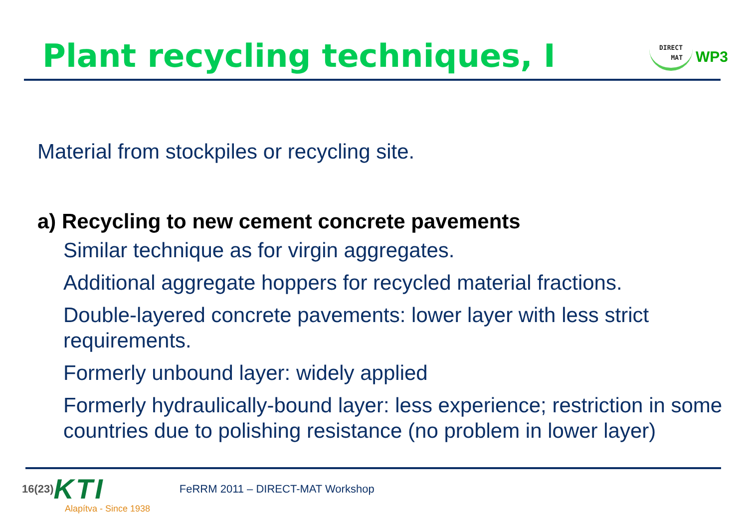Plant recycling techniques, I
DIRECT
MAT
WP3
Material from stockpiles or recycling site.
a) Recycling to new cement concrete pavements
Similar technique as for virgin aggregates.
Additional aggregate hoppers for recycled material fractions.
Double-layered concrete pavements: lower layer with less strict requirements.
Formerly unbound layer: widely applied
Formerly hydraulically-bound layer: less experience; restriction in some countries due to polishing resistance (no problem in lower layer)
16(23) KTI
Alapítva - Since 1938
FeRRM 2011 – DIRECT-MAT Workshop